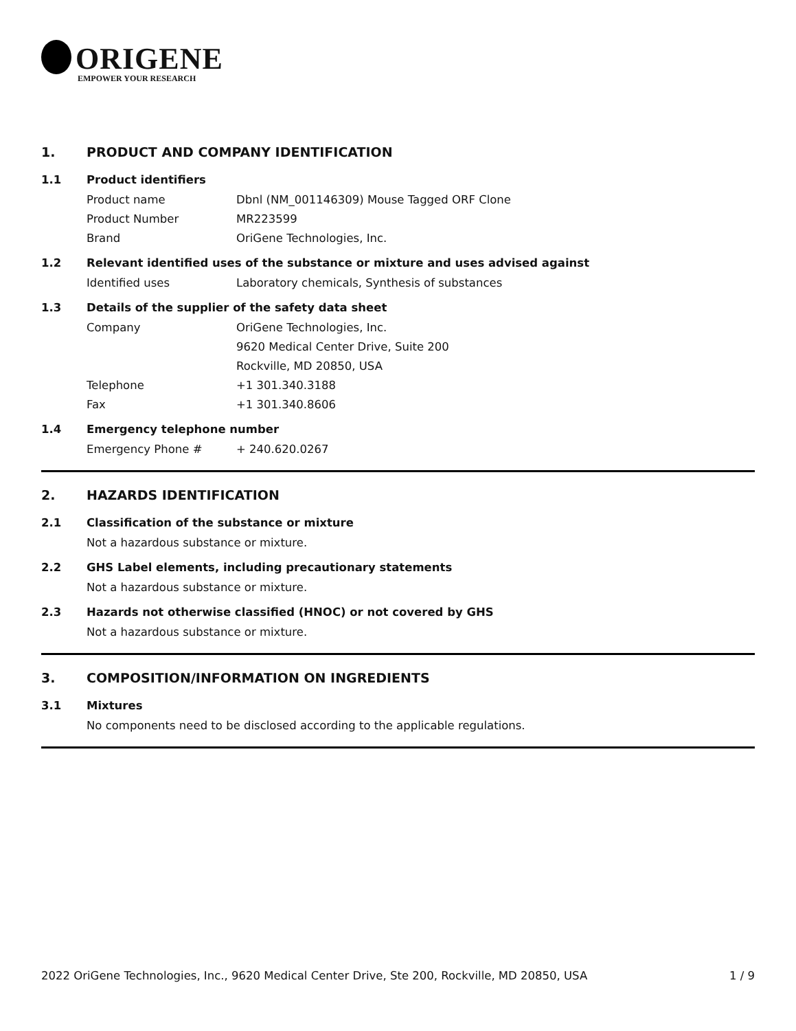ORIGENE
EMPOWER YOUR RESEARCH
1. PRODUCT AND COMPANY IDENTIFICATION
1.1 Product identifiers
Product name Dbnl (NM_001146309) Mouse Tagged ORF Clone
Product Number MR223599
Brand OriGene Technologies, Inc.
1.2 Relevant identified uses of the substance or mixture and uses advised against
Identified uses Laboratory chemicals, Synthesis of substances
1.3 Details of the supplier of the safety data sheet
Company OriGene Technologies, Inc.
9620 Medical Center Drive, Suite 200
Rockville, MD 20850, USA
Telephone +1 301.340.3188
Fax +1 301.340.8606
1.4 Emergency telephone number
Emergency Phone # + 240.620.0267
2. HAZARDS IDENTIFICATION
2.1 Classification of the substance or mixture
Not a hazardous substance or mixture.
2.2 GHS Label elements, including precautionary statements
Not a hazardous substance or mixture.
2.3 Hazards not otherwise classified (HNOC) or not covered by GHS
Not a hazardous substance or mixture.
3. COMPOSITION/INFORMATION ON INGREDIENTS
3.1 Mixtures
No components need to be disclosed according to the applicable regulations.
2022 OriGene Technologies, Inc., 9620 Medical Center Drive, Ste 200, Rockville, MD 20850, USA 1 / 9